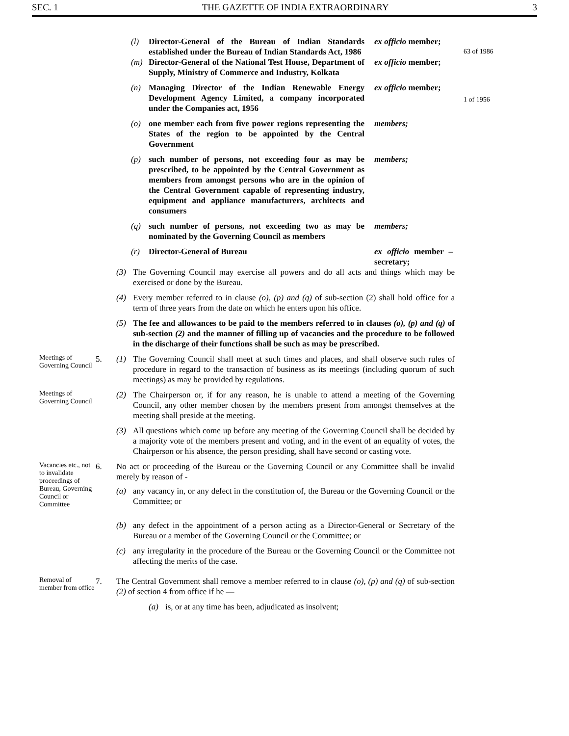SEC. 1 THE GAZETTE OF INDIA EXTRAORDINARY 3
(l) Director-General of the Bureau of Indian Standards established under the Bureau of Indian Standards Act, 1986 ex officio member;
63 of 1986
(m) Director-General of the National Test House, Department of Supply, Ministry of Commerce and Industry, Kolkata ex officio member;
(n) Managing Director of the Indian Renewable Energy Development Agency Limited, a company incorporated under the Companies act, 1956 ex officio member;
1 of 1956
(o) one member each from five power regions representing the States of the region to be appointed by the Central Government members;
(p) such number of persons, not exceeding four as may be prescribed, to be appointed by the Central Government as members from amongst persons who are in the opinion of the Central Government capable of representing industry, equipment and appliance manufacturers, architects and consumers members;
(q) such number of persons, not exceeding two as may be nominated by the Governing Council as members members;
(r) Director-General of Bureau ex officio member – secretary;
(3) The Governing Council may exercise all powers and do all acts and things which may be exercised or done by the Bureau.
(4) Every member referred to in clause (o), (p) and (q) of sub-section (2) shall hold office for a term of three years from the date on which he enters upon his office.
(5) The fee and allowances to be paid to the members referred to in clauses (o), (p) and (q) of sub-section (2) and the manner of filling up of vacancies and the procedure to be followed in the discharge of their functions shall be such as may be prescribed.
Meetings of Governing Council
5. (1) The Governing Council shall meet at such times and places, and shall observe such rules of procedure in regard to the transaction of business as its meetings (including quorum of such meetings) as may be provided by regulations.
Meetings of Governing Council
(2) The Chairperson or, if for any reason, he is unable to attend a meeting of the Governing Council, any other member chosen by the members present from amongst themselves at the meeting shall preside at the meeting.
(3) All questions which come up before any meeting of the Governing Council shall be decided by a majority vote of the members present and voting, and in the event of an equality of votes, the Chairperson or his absence, the person presiding, shall have second or casting vote.
Vacancies etc., not to invalidate proceedings of Bureau, Governing Council or Committee
6. No act or proceeding of the Bureau or the Governing Council or any Committee shall be invalid merely by reason of -
(a) any vacancy in, or any defect in the constitution of, the Bureau or the Governing Council or the Committee; or
(b) any defect in the appointment of a person acting as a Director-General or Secretary of the Bureau or a member of the Governing Council or the Committee; or
(c) any irregularity in the procedure of the Bureau or the Governing Council or the Committee not affecting the merits of the case.
Removal of member from office
7. The Central Government shall remove a member referred to in clause (o), (p) and (q) of sub-section (2) of section 4 from office if he —
(a) is, or at any time has been, adjudicated as insolvent;